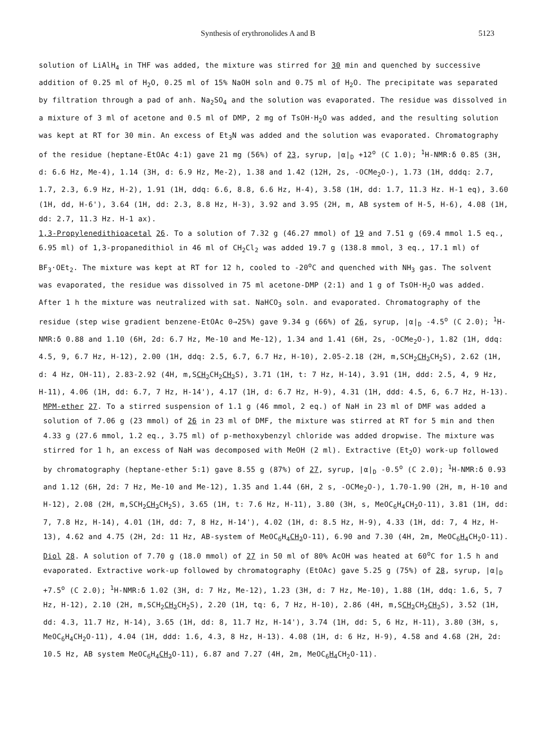Synthesis of erythronolides A and B 5123
solution of LiAlH<sub>4</sub> in THF was added, the mixture was stirred for 30 min and quenched by successive addition of 0.25 ml of H<sub>2</sub>O, 0.25 ml of 15% NaOH soln and 0.75 ml of H<sub>2</sub>O. The precipitate was separated by filtration through a pad of anh. Na<sub>2</sub>SO<sub>4</sub> and the solution was evaporated. The residue was dissolved in a mixture of 3 ml of acetone and 0.5 ml of DMP, 2 mg of TsOH·H<sub>2</sub>O was added, and the resulting solution was kept at RT for 30 min. An excess of Et<sub>3</sub>N was added and the solution was evaporated. Chromatography of the residue (heptane-EtOAc 4:1) gave 21 mg (56%) of 23, syrup, |α|<sub>D</sub> +12<sup>o</sup> (C 1.0); <sup>1</sup>H-NMR:δ 0.85 (3H, d: 6.6 Hz, Me-4), 1.14 (3H, d: 6.9 Hz, Me-2), 1.38 and 1.42 (12H, 2s, -OCMe<sub>2</sub>O-), 1.73 (1H, dddq: 2.7, 1.7, 2.3, 6.9 Hz, H-2), 1.91 (1H, ddq: 6.6, 8.8, 6.6 Hz, H-4), 3.58 (1H, dd: 1.7, 11.3 Hz. H-1 eq), 3.60 (1H, dd, H-6'), 3.64 (1H, dd: 2.3, 8.8 Hz, H-3), 3.92 and 3.95 (2H, m, AB system of H-5, H-6), 4.08 (1H, dd: 2.7, 11.3 Hz. H-1 ax).
1,3-Propylenedithioacetal 26. To a solution of 7.32 g (46.27 mmol) of 19 and 7.51 g (69.4 mmol 1.5 eq., 6.95 ml) of 1,3-propanedithiol in 46 ml of CH<sub>2</sub>Cl<sub>2</sub> was added 19.7 g (138.8 mmol, 3 eq., 17.1 ml) of BF<sub>3</sub>·OEt<sub>2</sub>. The mixture was kept at RT for 12 h, cooled to -20<sup>o</sup>C and quenched with NH<sub>3</sub> gas. The solvent was evaporated, the residue was dissolved in 75 ml acetone-DMP (2:1) and 1 g of TsOH·H<sub>2</sub>O was added. After 1 h the mixture was neutralized with sat. NaHCO<sub>3</sub> soln. and evaporated. Chromatography of the residue (step wise gradient benzene-EtOAc 0→25%) gave 9.34 g (66%) of 26, syrup, |α|<sub>D</sub> -4.5<sup>o</sup> (C 2.0); <sup>1</sup>H-NMR:δ 0.88 and 1.10 (6H, 2d: 6.7 Hz, Me-10 and Me-12), 1.34 and 1.41 (6H, 2s, -OCMe<sub>2</sub>O-), 1.82 (1H, ddq: 4.5, 9, 6.7 Hz, H-12), 2.00 (1H, ddq: 2.5, 6.7, 6.7 Hz, H-10), 2.05-2.18 (2H, m,SCH<sub>2</sub>CH<sub>2</sub> CH<sub>2</sub>S), 2.62 (1H, d: 4 Hz, OH-11), 2.83-2.92 (4H, m,SCH<sub>2</sub> CH<sub>2</sub>CH<sub>2</sub> S), 3.71 (1H, t: 7 Hz, H-14), 3.91 (1H, ddd: 2.5, 4, 9 Hz, H-11), 4.06 (1H, dd: 6.7, 7 Hz, H-14'), 4.17 (1H, d: 6.7 Hz, H-9), 4.31 (1H, ddd: 4.5, 6, 6.7 Hz, H-13).
MPM-ether 27. To a stirred suspension of 1.1 g (46 mmol, 2 eq.) of NaH in 23 ml of DMF was added a solution of 7.06 g (23 mmol) of 26 in 23 ml of DMF, the mixture was stirred at RT for 5 min and then 4.33 g (27.6 mmol, 1.2 eq., 3.75 ml) of p-methoxybenzyl chloride was added dropwise. The mixture was stirred for 1 h, an excess of NaH was decomposed with MeOH (2 ml). Extractive (Et<sub>2</sub>O) work-up followed by chromatography (heptane-ether 5:1) gave 8.55 g (87%) of 27, syrup, |α|<sub>D</sub> -0.5<sup>o</sup> (C 2.0); <sup>1</sup>H-NMR:δ 0.93 and 1.12 (6H, 2d: 7 Hz, Me-10 and Me-12), 1.35 and 1.44 (6H, 2 s, -OCMe<sub>2</sub>O-), 1.70-1.90 (2H, m, H-10 and H-12), 2.08 (2H, m,SCH<sub>2</sub>CH<sub>2</sub> CH<sub>2</sub>S), 3.65 (1H, t: 7.6 Hz, H-11), 3.80 (3H, s, MeOC<sub>6</sub>H<sub>4</sub>CH<sub>2</sub>O-11), 3.81 (1H, dd: 7, 7.8 Hz, H-14), 4.01 (1H, dd: 7, 8 Hz, H-14'), 4.02 (1H, d: 8.5 Hz, H-9), 4.33 (1H, dd: 7, 4 Hz, H-13), 4.62 and 4.75 (2H, 2d: 11 Hz, AB-system of MeOC<sub>6</sub>H<sub>4</sub>CH<sub>2</sub> O-11), 6.90 and 7.30 (4H, 2m, MeOC<sub>6</sub>H<sub>4</sub> CH<sub>2</sub>O-11).
Diol 28. A solution of 7.70 g (18.0 mmol) of 27 in 50 ml of 80% AcOH was heated at 60<sup>o</sup>C for 1.5 h and evaporated. Extractive work-up followed by chromatography (EtOAc) gave 5.25 g (75%) of 28, syrup, |α|<sub>D</sub> +7.5<sup>o</sup> (C 2.0); <sup>1</sup>H-NMR:δ 1.02 (3H, d: 7 Hz, Me-12), 1.23 (3H, d: 7 Hz, Me-10), 1.88 (1H, ddq: 1.6, 5, 7 Hz, H-12), 2.10 (2H, m,SCH<sub>2</sub>CH<sub>2</sub> CH<sub>2</sub>S), 2.20 (1H, tq: 6, 7 Hz, H-10), 2.86 (4H, m,SCH<sub>2</sub> CH<sub>2</sub>CH<sub>2</sub> S), 3.52 (1H, dd: 4.3, 11.7 Hz, H-14), 3.65 (1H, dd: 8, 11.7 Hz, H-14'), 3.74 (1H, dd: 5, 6 Hz, H-11), 3.80 (3H, s, MeOC<sub>6</sub>H<sub>4</sub>CH<sub>2</sub>O-11), 4.04 (1H, ddd: 1.6, 4.3, 8 Hz, H-13). 4.08 (1H, d: 6 Hz, H-9), 4.58 and 4.68 (2H, 2d: 10.5 Hz, AB system MeOC<sub>6</sub>H<sub>4</sub>CH<sub>2</sub> O-11), 6.87 and 7.27 (4H, 2m, MeOC<sub>6</sub>H<sub>4</sub> CH<sub>2</sub>O-11).